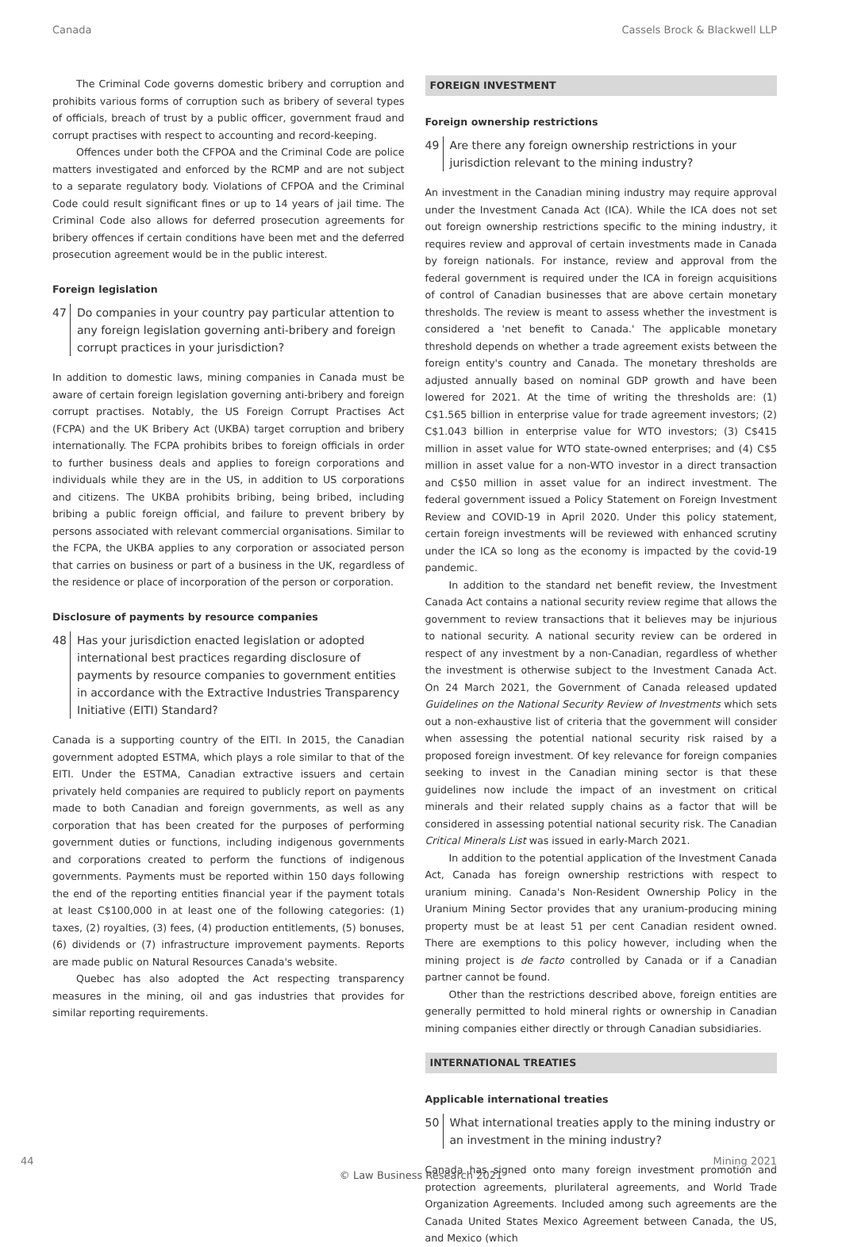Canada Cassels Brock & Blackwell LLP
The Criminal Code governs domestic bribery and corruption and prohibits various forms of corruption such as bribery of several types of officials, breach of trust by a public officer, government fraud and corrupt practises with respect to accounting and record-keeping.
Offences under both the CFPOA and the Criminal Code are police matters investigated and enforced by the RCMP and are not subject to a separate regulatory body. Violations of CFPOA and the Criminal Code could result significant fines or up to 14 years of jail time. The Criminal Code also allows for deferred prosecution agreements for bribery offences if certain conditions have been met and the deferred prosecution agreement would be in the public interest.
Foreign legislation
47 Do companies in your country pay particular attention to any foreign legislation governing anti-bribery and foreign corrupt practices in your jurisdiction?
In addition to domestic laws, mining companies in Canada must be aware of certain foreign legislation governing anti-bribery and foreign corrupt practises. Notably, the US Foreign Corrupt Practises Act (FCPA) and the UK Bribery Act (UKBA) target corruption and bribery internationally. The FCPA prohibits bribes to foreign officials in order to further business deals and applies to foreign corporations and individuals while they are in the US, in addition to US corporations and citizens. The UKBA prohibits bribing, being bribed, including bribing a public foreign official, and failure to prevent bribery by persons associated with relevant commercial organisations. Similar to the FCPA, the UKBA applies to any corporation or associated person that carries on business or part of a business in the UK, regardless of the residence or place of incorporation of the person or corporation.
Disclosure of payments by resource companies
48 Has your jurisdiction enacted legislation or adopted international best practices regarding disclosure of payments by resource companies to government entities in accordance with the Extractive Industries Transparency Initiative (EITI) Standard?
Canada is a supporting country of the EITI. In 2015, the Canadian government adopted ESTMA, which plays a role similar to that of the EITI. Under the ESTMA, Canadian extractive issuers and certain privately held companies are required to publicly report on payments made to both Canadian and foreign governments, as well as any corporation that has been created for the purposes of performing government duties or functions, including indigenous governments and corporations created to perform the functions of indigenous governments. Payments must be reported within 150 days following the end of the reporting entities financial year if the payment totals at least C$100,000 in at least one of the following categories: (1) taxes, (2) royalties, (3) fees, (4) production entitlements, (5) bonuses, (6) dividends or (7) infrastructure improvement payments. Reports are made public on Natural Resources Canada's website.
Quebec has also adopted the Act respecting transparency measures in the mining, oil and gas industries that provides for similar reporting requirements.
FOREIGN INVESTMENT
Foreign ownership restrictions
49 Are there any foreign ownership restrictions in your jurisdiction relevant to the mining industry?
An investment in the Canadian mining industry may require approval under the Investment Canada Act (ICA). While the ICA does not set out foreign ownership restrictions specific to the mining industry, it requires review and approval of certain investments made in Canada by foreign nationals. For instance, review and approval from the federal government is required under the ICA in foreign acquisitions of control of Canadian businesses that are above certain monetary thresholds. The review is meant to assess whether the investment is considered a 'net benefit to Canada.' The applicable monetary threshold depends on whether a trade agreement exists between the foreign entity's country and Canada. The monetary thresholds are adjusted annually based on nominal GDP growth and have been lowered for 2021. At the time of writing the thresholds are: (1) C$1.565 billion in enterprise value for trade agreement investors; (2) C$1.043 billion in enterprise value for WTO investors; (3) C$415 million in asset value for WTO state-owned enterprises; and (4) C$5 million in asset value for a non-WTO investor in a direct transaction and C$50 million in asset value for an indirect investment. The federal government issued a Policy Statement on Foreign Investment Review and COVID-19 in April 2020. Under this policy statement, certain foreign investments will be reviewed with enhanced scrutiny under the ICA so long as the economy is impacted by the covid-19 pandemic.
In addition to the standard net benefit review, the Investment Canada Act contains a national security review regime that allows the government to review transactions that it believes may be injurious to national security. A national security review can be ordered in respect of any investment by a non-Canadian, regardless of whether the investment is otherwise subject to the Investment Canada Act. On 24 March 2021, the Government of Canada released updated Guidelines on the National Security Review of Investments which sets out a non-exhaustive list of criteria that the government will consider when assessing the potential national security risk raised by a proposed foreign investment. Of key relevance for foreign companies seeking to invest in the Canadian mining sector is that these guidelines now include the impact of an investment on critical minerals and their related supply chains as a factor that will be considered in assessing potential national security risk. The Canadian Critical Minerals List was issued in early-March 2021.
In addition to the potential application of the Investment Canada Act, Canada has foreign ownership restrictions with respect to uranium mining. Canada's Non-Resident Ownership Policy in the Uranium Mining Sector provides that any uranium-producing mining property must be at least 51 per cent Canadian resident owned. There are exemptions to this policy however, including when the mining project is de facto controlled by Canada or if a Canadian partner cannot be found.
Other than the restrictions described above, foreign entities are generally permitted to hold mineral rights or ownership in Canadian mining companies either directly or through Canadian subsidiaries.
INTERNATIONAL TREATIES
Applicable international treaties
50 What international treaties apply to the mining industry or an investment in the mining industry?
Canada has signed onto many foreign investment promotion and protection agreements, plurilateral agreements, and World Trade Organization Agreements. Included among such agreements are the Canada United States Mexico Agreement between Canada, the US, and Mexico (which
44 Mining 2021
© Law Business Research 2021